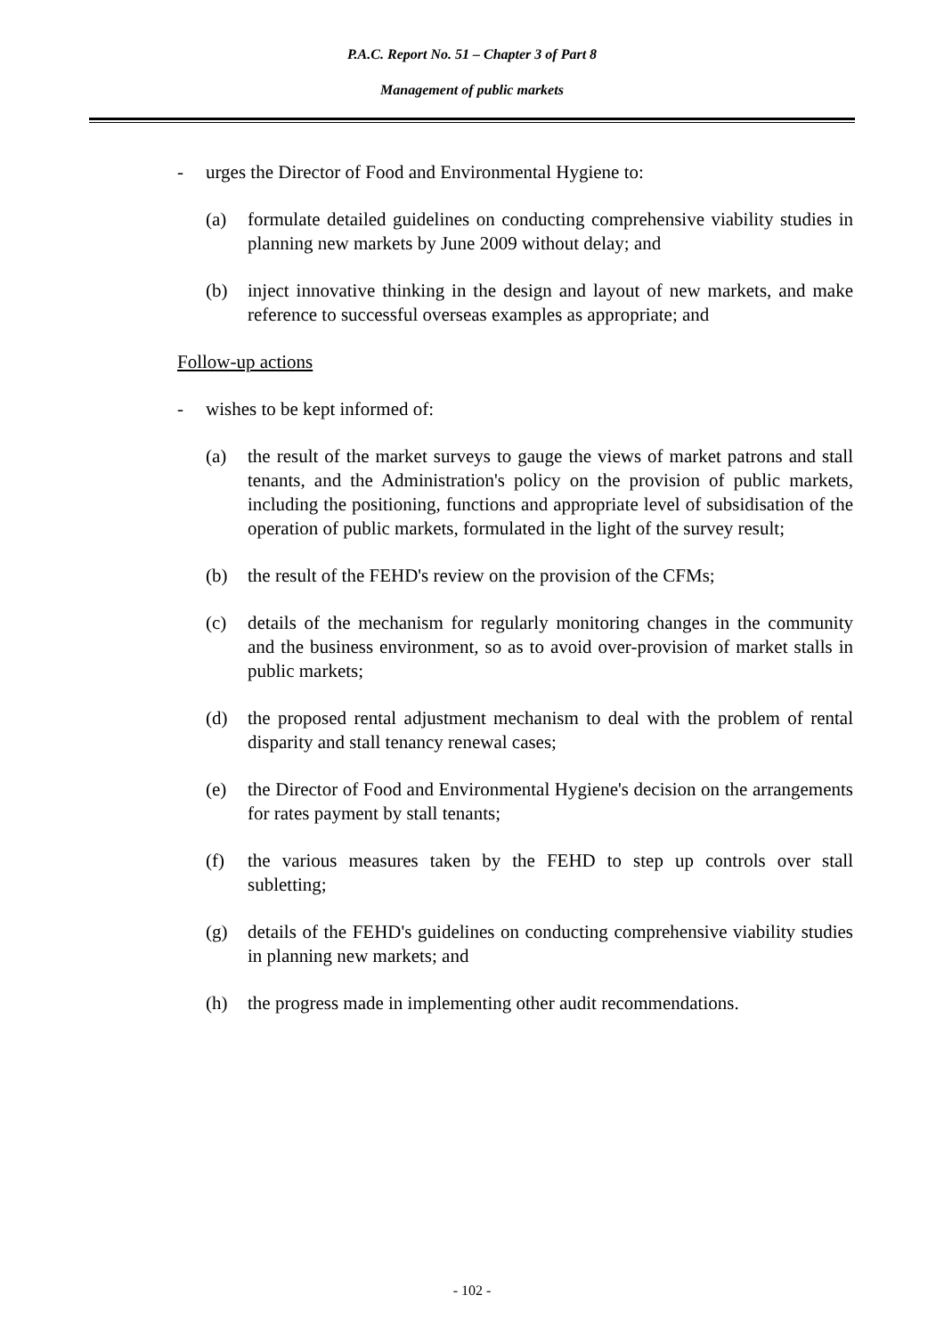P.A.C. Report No. 51 – Chapter 3 of Part 8
Management of public markets
- urges the Director of Food and Environmental Hygiene to:
(a) formulate detailed guidelines on conducting comprehensive viability studies in planning new markets by June 2009 without delay; and
(b) inject innovative thinking in the design and layout of new markets, and make reference to successful overseas examples as appropriate; and
Follow-up actions
- wishes to be kept informed of:
(a) the result of the market surveys to gauge the views of market patrons and stall tenants, and the Administration's policy on the provision of public markets, including the positioning, functions and appropriate level of subsidisation of the operation of public markets, formulated in the light of the survey result;
(b) the result of the FEHD's review on the provision of the CFMs;
(c) details of the mechanism for regularly monitoring changes in the community and the business environment, so as to avoid over-provision of market stalls in public markets;
(d) the proposed rental adjustment mechanism to deal with the problem of rental disparity and stall tenancy renewal cases;
(e) the Director of Food and Environmental Hygiene's decision on the arrangements for rates payment by stall tenants;
(f) the various measures taken by the FEHD to step up controls over stall subletting;
(g) details of the FEHD's guidelines on conducting comprehensive viability studies in planning new markets; and
(h) the progress made in implementing other audit recommendations.
- 102 -